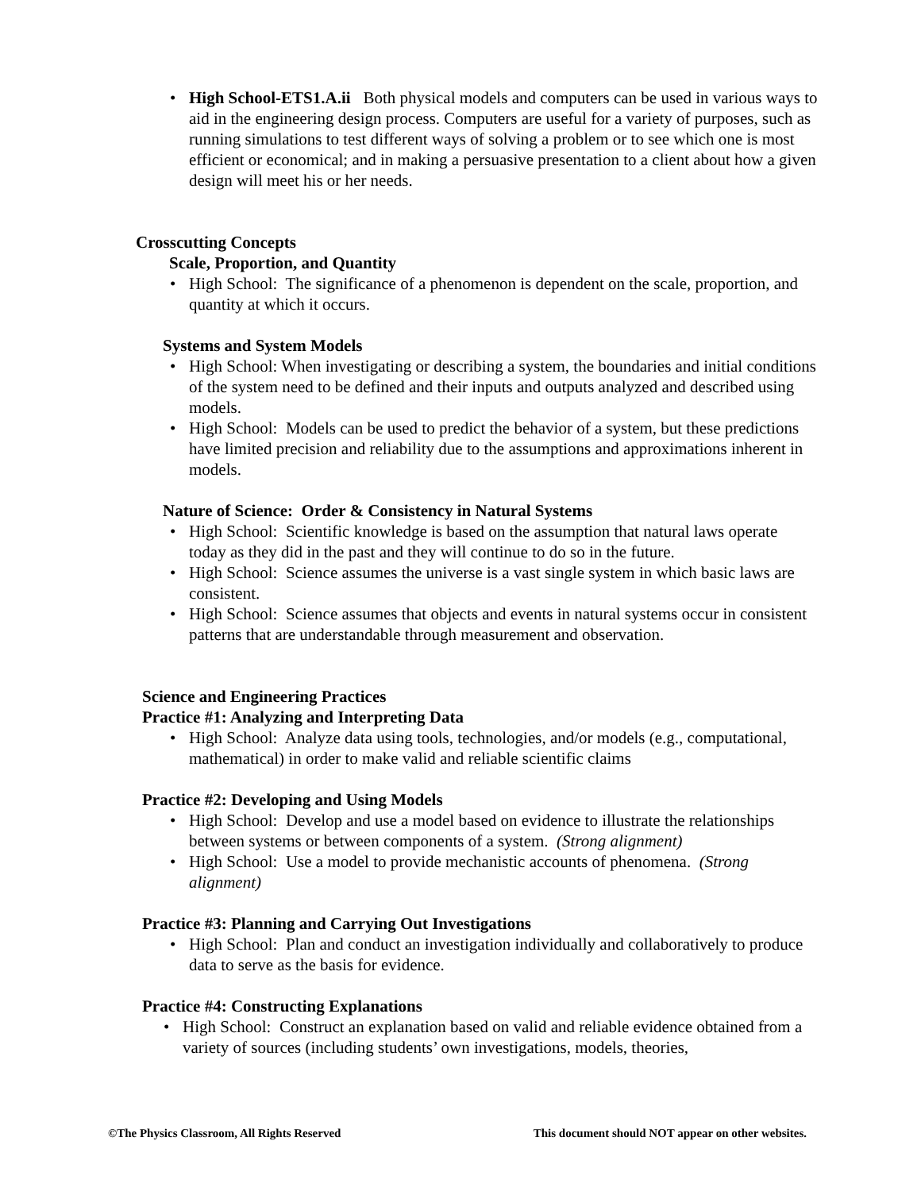• High School-ETS1.A.ii Both physical models and computers can be used in various ways to aid in the engineering design process. Computers are useful for a variety of purposes, such as running simulations to test different ways of solving a problem or to see which one is most efficient or economical; and in making a persuasive presentation to a client about how a given design will meet his or her needs.
Crosscutting Concepts
Scale, Proportion, and Quantity
• High School: The significance of a phenomenon is dependent on the scale, proportion, and quantity at which it occurs.
Systems and System Models
• High School: When investigating or describing a system, the boundaries and initial conditions of the system need to be defined and their inputs and outputs analyzed and described using models.
• High School: Models can be used to predict the behavior of a system, but these predictions have limited precision and reliability due to the assumptions and approximations inherent in models.
Nature of Science: Order & Consistency in Natural Systems
• High School: Scientific knowledge is based on the assumption that natural laws operate today as they did in the past and they will continue to do so in the future.
• High School: Science assumes the universe is a vast single system in which basic laws are consistent.
• High School: Science assumes that objects and events in natural systems occur in consistent patterns that are understandable through measurement and observation.
Science and Engineering Practices
Practice #1: Analyzing and Interpreting Data
• High School: Analyze data using tools, technologies, and/or models (e.g., computational, mathematical) in order to make valid and reliable scientific claims
Practice #2: Developing and Using Models
• High School: Develop and use a model based on evidence to illustrate the relationships between systems or between components of a system. (Strong alignment)
• High School: Use a model to provide mechanistic accounts of phenomena. (Strong alignment)
Practice #3: Planning and Carrying Out Investigations
• High School: Plan and conduct an investigation individually and collaboratively to produce data to serve as the basis for evidence.
Practice #4: Constructing Explanations
• High School: Construct an explanation based on valid and reliable evidence obtained from a variety of sources (including students’ own investigations, models, theories,
©The Physics Classroom, All Rights Reserved This document should NOT appear on other websites.